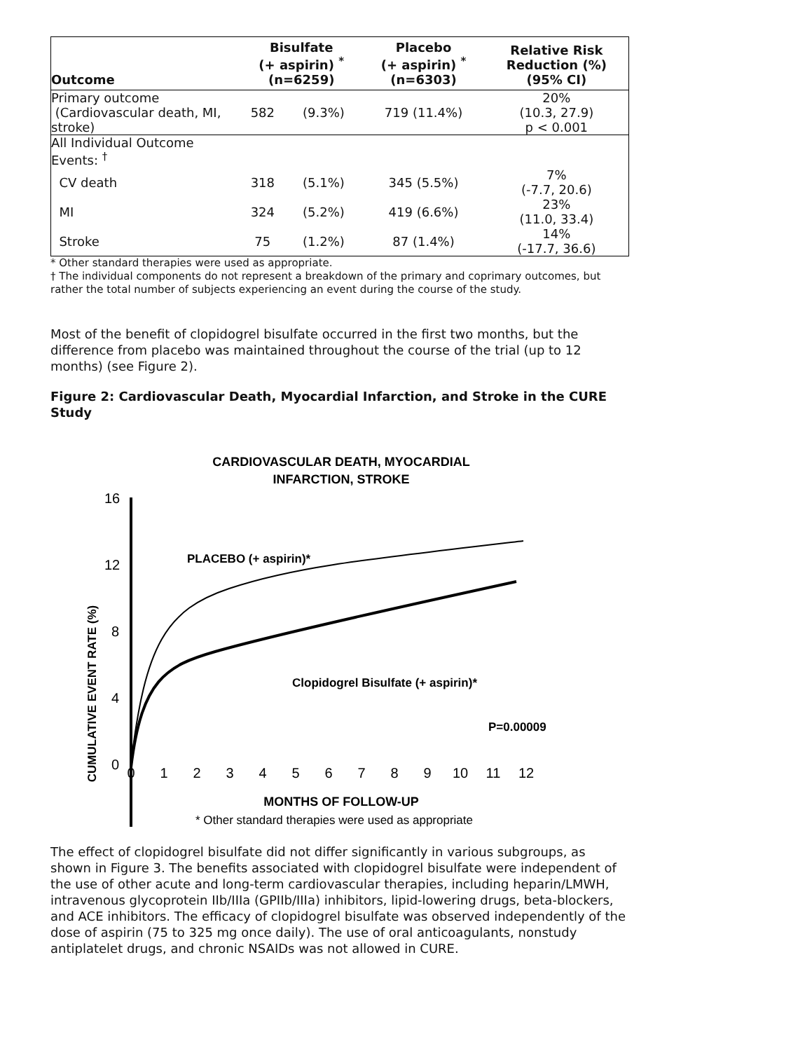| Outcome | Bisulfate (+ aspirin) <sup>*</sup> (n=6259) | | Placebo (+ aspirin) <sup>*</sup> (n=6303) | Relative Risk Reduction (%) (95% CI) |
| --- | --- | --- | --- | --- |
| Primary outcome (Cardiovascular death, MI, stroke) | 582 | (9.3%) | 719 (11.4%) | 20% (10.3, 27.9) p < 0.001 |
| All Individual Outcome Events: <sup>†</sup> | | | | |
| CV death | 318 | (5.1%) | 345 (5.5%) | 7% (-7.7, 20.6) |
| MI | 324 | (5.2%) | 419 (6.6%) | 23% (11.0, 33.4) |
| Stroke | 75 | (1.2%) | 87 (1.4%) | 14% (-17.7, 36.6) |
* Other standard therapies were used as appropriate.
† The individual components do not represent a breakdown of the primary and coprimary outcomes, but rather the total number of subjects experiencing an event during the course of the study.
Most of the benefit of clopidogrel bisulfate occurred in the first two months, but the difference from placebo was maintained throughout the course of the trial (up to 12 months) (see Figure 2).
Figure 2: Cardiovascular Death, Myocardial Infarction, and Stroke in the CURE Study
CARDIOVASCULAR DEATH, MYOCARDIAL
INFARCTION, STROKE
16
12
8
4
0
CUMULATIVE EVENT RATE (%)
PLACEBO (+ aspirin)*
Clopidogrel Bisulfate (+ aspirin)*
P=0.00009
0
1
2
3
4
5
6
7
8
9
10
11
12
MONTHS OF FOLLOW-UP
* Other standard therapies were used as appropriate
The effect of clopidogrel bisulfate did not differ significantly in various subgroups, as shown in Figure 3. The benefits associated with clopidogrel bisulfate were independent of the use of other acute and long-term cardiovascular therapies, including heparin/LMWH, intravenous glycoprotein IIb/IIIa (GPIIb/IIIa) inhibitors, lipid-lowering drugs, beta-blockers, and ACE inhibitors. The efficacy of clopidogrel bisulfate was observed independently of the dose of aspirin (75 to 325 mg once daily). The use of oral anticoagulants, nonstudy antiplatelet drugs, and chronic NSAIDs was not allowed in CURE.